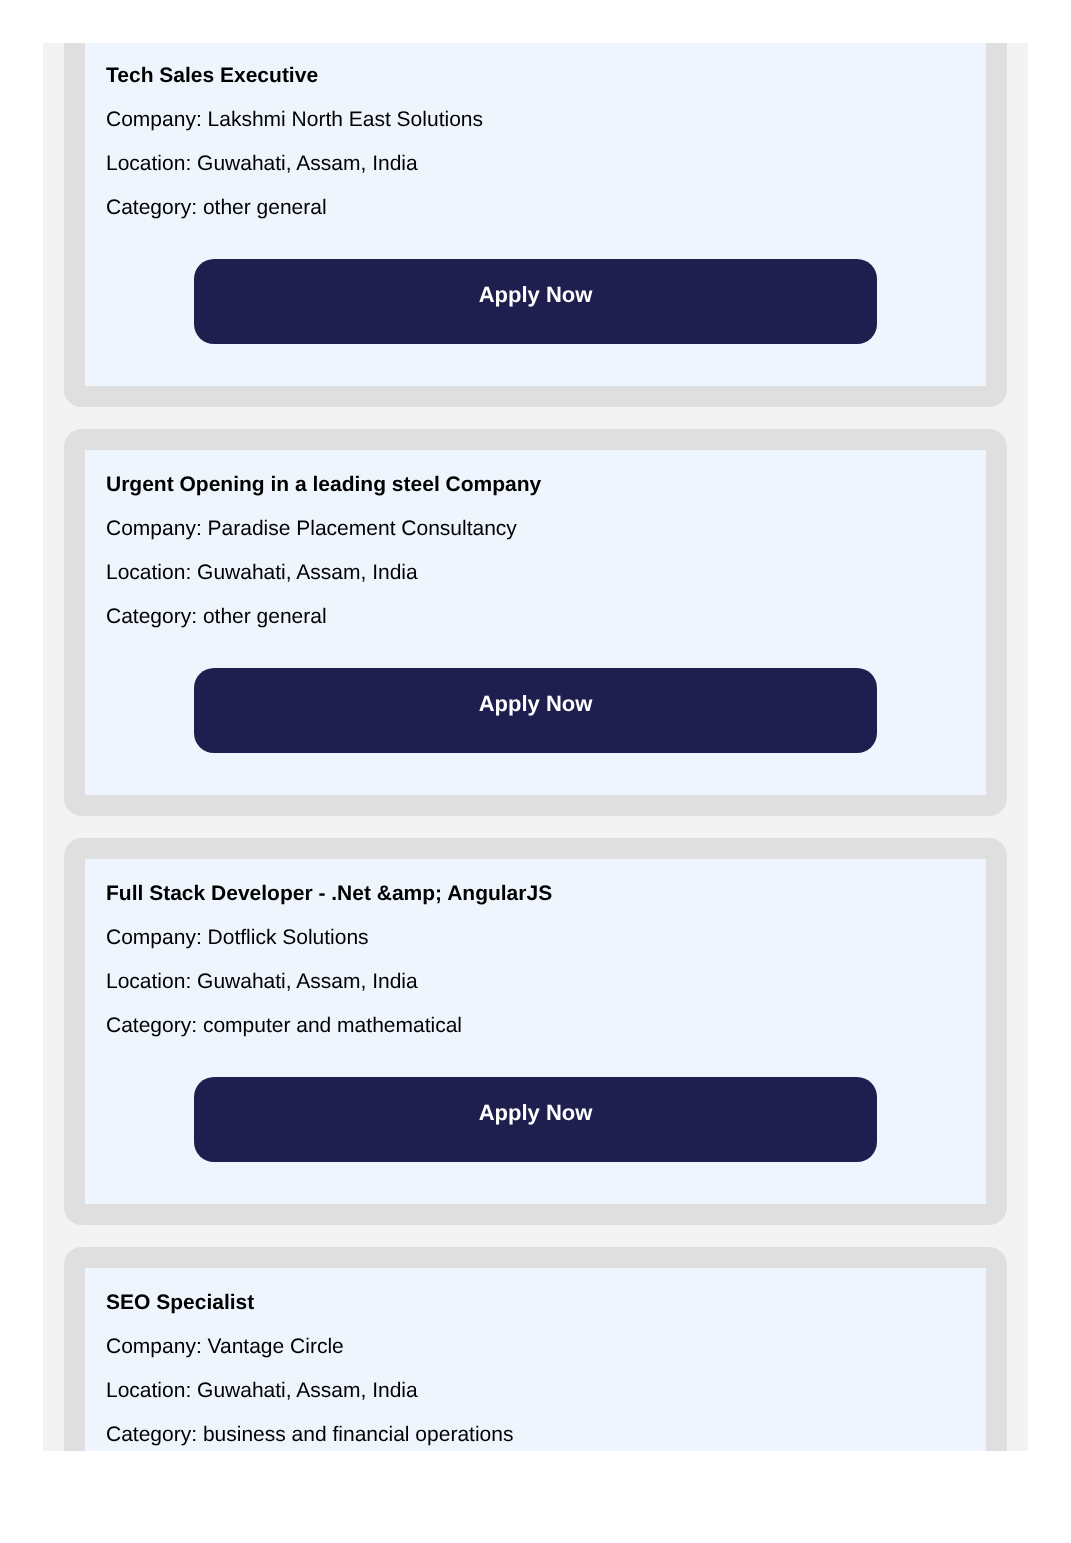Tech Sales Executive
Company: Lakshmi North East Solutions
Location: Guwahati, Assam, India
Category: other general
Apply Now
Urgent Opening in a leading steel Company
Company: Paradise Placement Consultancy
Location: Guwahati, Assam, India
Category: other general
Apply Now
Full Stack Developer - .Net &amp; AngularJS
Company: Dotflick Solutions
Location: Guwahati, Assam, India
Category: computer and mathematical
Apply Now
SEO Specialist
Company: Vantage Circle
Location: Guwahati, Assam, India
Category: business and financial operations